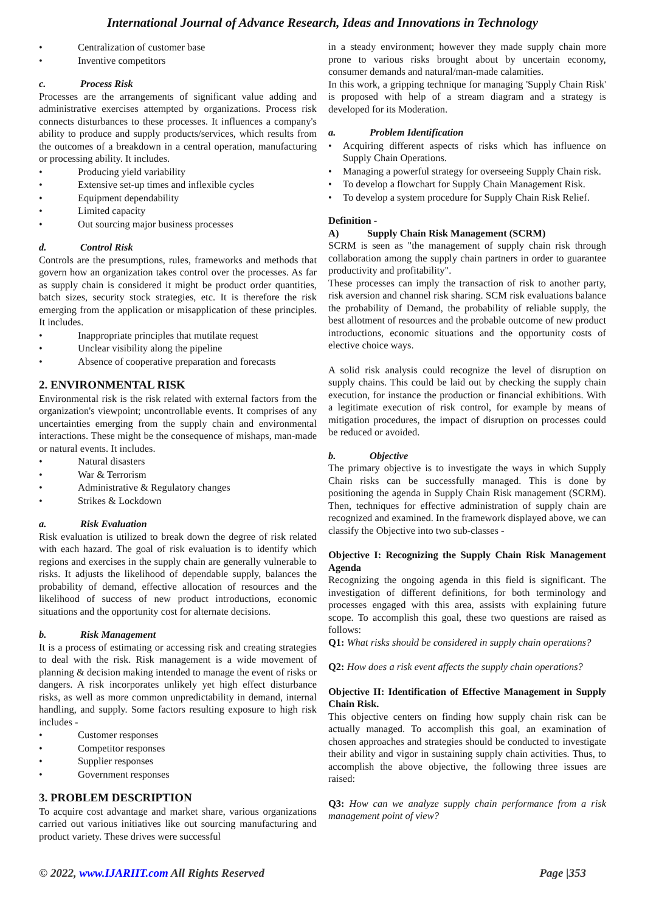International Journal of Advance Research, Ideas and Innovations in Technology
Centralization of customer base
Inventive competitors
c. Process Risk
Processes are the arrangements of significant value adding and administrative exercises attempted by organizations. Process risk connects disturbances to these processes. It influences a company's ability to produce and supply products/services, which results from the outcomes of a breakdown in a central operation, manufacturing or processing ability. It includes.
Producing yield variability
Extensive set-up times and inflexible cycles
Equipment dependability
Limited capacity
Out sourcing major business processes
d. Control Risk
Controls are the presumptions, rules, frameworks and methods that govern how an organization takes control over the processes. As far as supply chain is considered it might be product order quantities, batch sizes, security stock strategies, etc. It is therefore the risk emerging from the application or misapplication of these principles. It includes.
Inappropriate principles that mutilate request
Unclear visibility along the pipeline
Absence of cooperative preparation and forecasts
2. ENVIRONMENTAL RISK
Environmental risk is the risk related with external factors from the organization's viewpoint; uncontrollable events. It comprises of any uncertainties emerging from the supply chain and environmental interactions. These might be the consequence of mishaps, man-made or natural events. It includes.
Natural disasters
War & Terrorism
Administrative & Regulatory changes
Strikes & Lockdown
a. Risk Evaluation
Risk evaluation is utilized to break down the degree of risk related with each hazard. The goal of risk evaluation is to identify which regions and exercises in the supply chain are generally vulnerable to risks. It adjusts the likelihood of dependable supply, balances the probability of demand, effective allocation of resources and the likelihood of success of new product introductions, economic situations and the opportunity cost for alternate decisions.
b. Risk Management
It is a process of estimating or accessing risk and creating strategies to deal with the risk. Risk management is a wide movement of planning & decision making intended to manage the event of risks or dangers. A risk incorporates unlikely yet high effect disturbance risks, as well as more common unpredictability in demand, internal handling, and supply. Some factors resulting exposure to high risk includes -
Customer responses
Competitor responses
Supplier responses
Government responses
3. PROBLEM DESCRIPTION
To acquire cost advantage and market share, various organizations carried out various initiatives like out sourcing manufacturing and product variety. These drives were successful
in a steady environment; however they made supply chain more prone to various risks brought about by uncertain economy, consumer demands and natural/man-made calamities.
In this work, a gripping technique for managing 'Supply Chain Risk' is proposed with help of a stream diagram and a strategy is developed for its Moderation.
a. Problem Identification
Acquiring different aspects of risks which has influence on Supply Chain Operations.
Managing a powerful strategy for overseeing Supply Chain risk.
To develop a flowchart for Supply Chain Management Risk.
To develop a system procedure for Supply Chain Risk Relief.
Definition -
A) Supply Chain Risk Management (SCRM)
SCRM is seen as "the management of supply chain risk through collaboration among the supply chain partners in order to guarantee productivity and profitability".
These processes can imply the transaction of risk to another party, risk aversion and channel risk sharing. SCM risk evaluations balance the probability of Demand, the probability of reliable supply, the best allotment of resources and the probable outcome of new product introductions, economic situations and the opportunity costs of elective choice ways.
A solid risk analysis could recognize the level of disruption on supply chains. This could be laid out by checking the supply chain execution, for instance the production or financial exhibitions. With a legitimate execution of risk control, for example by means of mitigation procedures, the impact of disruption on processes could be reduced or avoided.
b. Objective
The primary objective is to investigate the ways in which Supply Chain risks can be successfully managed. This is done by positioning the agenda in Supply Chain Risk management (SCRM). Then, techniques for effective administration of supply chain are recognized and examined. In the framework displayed above, we can classify the Objective into two sub-classes -
Objective I: Recognizing the Supply Chain Risk Management Agenda
Recognizing the ongoing agenda in this field is significant. The investigation of different definitions, for both terminology and processes engaged with this area, assists with explaining future scope. To accomplish this goal, these two questions are raised as follows:
Q1: What risks should be considered in supply chain operations?
Q2: How does a risk event affects the supply chain operations?
Objective II: Identification of Effective Management in Supply Chain Risk.
This objective centers on finding how supply chain risk can be actually managed. To accomplish this goal, an examination of chosen approaches and strategies should be conducted to investigate their ability and vigor in sustaining supply chain activities. Thus, to accomplish the above objective, the following three issues are raised:
Q3: How can we analyze supply chain performance from a risk management point of view?
© 2022, www.IJARIIT.com All Rights Reserved Page |353